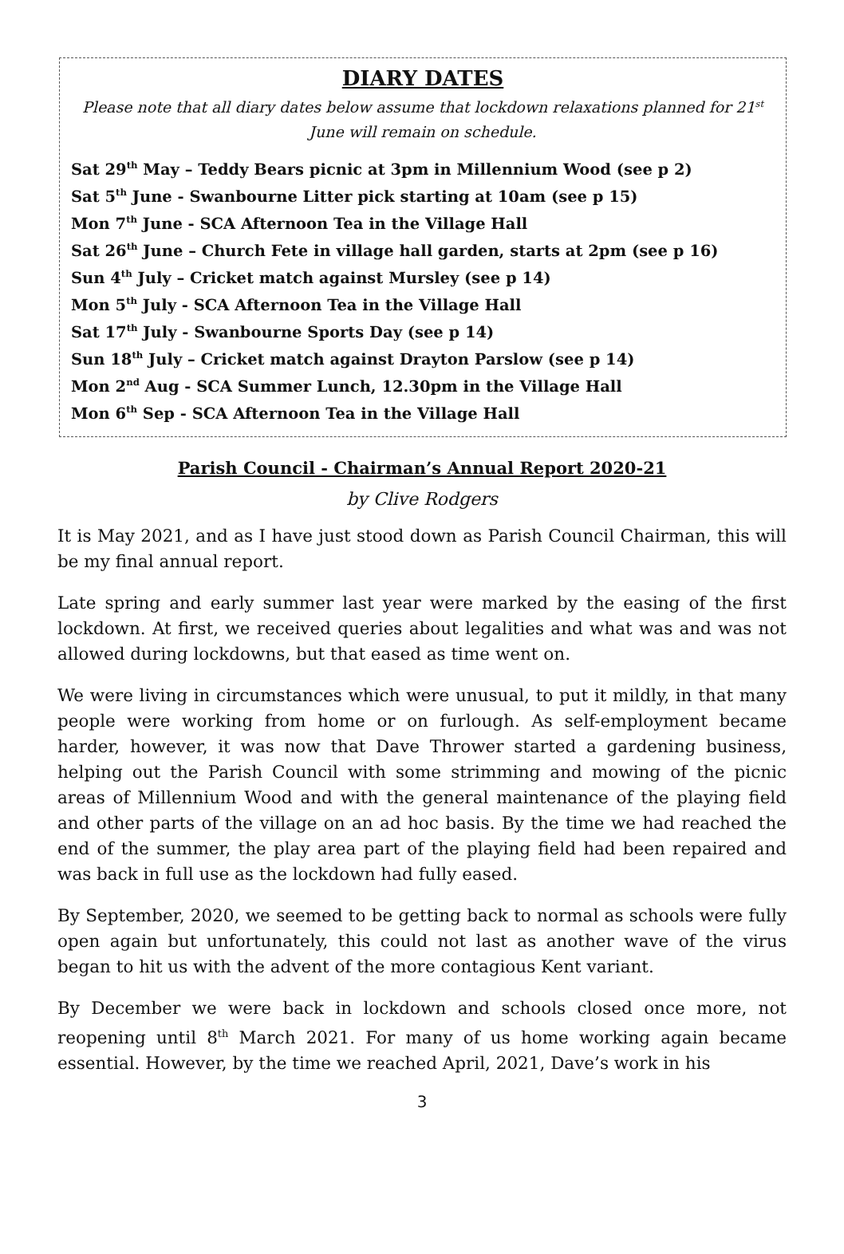DIARY DATES
Please note that all diary dates below assume that lockdown relaxations planned for 21<sup>st</sup> June will remain on schedule.
Sat 29<sup>th</sup> May – Teddy Bears picnic at 3pm in Millennium Wood (see p 2)
Sat 5<sup>th</sup> June - Swanbourne Litter pick starting at 10am (see p 15)
Mon 7<sup>th</sup> June - SCA Afternoon Tea in the Village Hall
Sat 26<sup>th</sup> June – Church Fete in village hall garden, starts at 2pm (see p 16)
Sun 4<sup>th</sup> July – Cricket match against Mursley (see p 14)
Mon 5<sup>th</sup> July - SCA Afternoon Tea in the Village Hall
Sat 17<sup>th</sup> July - Swanbourne Sports Day (see p 14)
Sun 18<sup>th</sup> July – Cricket match against Drayton Parslow (see p 14)
Mon 2<sup>nd</sup> Aug - SCA Summer Lunch, 12.30pm in the Village Hall
Mon 6<sup>th</sup> Sep - SCA Afternoon Tea in the Village Hall
Parish Council - Chairman’s Annual Report 2020-21
by Clive Rodgers
It is May 2021, and as I have just stood down as Parish Council Chairman, this will be my final annual report.
Late spring and early summer last year were marked by the easing of the first lockdown. At first, we received queries about legalities and what was and was not allowed during lockdowns, but that eased as time went on.
We were living in circumstances which were unusual, to put it mildly, in that many people were working from home or on furlough. As self-employment became harder, however, it was now that Dave Thrower started a gardening business, helping out the Parish Council with some strimming and mowing of the picnic areas of Millennium Wood and with the general maintenance of the playing field and other parts of the village on an ad hoc basis. By the time we had reached the end of the summer, the play area part of the playing field had been repaired and was back in full use as the lockdown had fully eased.
By September, 2020, we seemed to be getting back to normal as schools were fully open again but unfortunately, this could not last as another wave of the virus began to hit us with the advent of the more contagious Kent variant.
By December we were back in lockdown and schools closed once more, not reopening until 8<sup>th</sup> March 2021. For many of us home working again became essential. However, by the time we reached April, 2021, Dave’s work in his
3